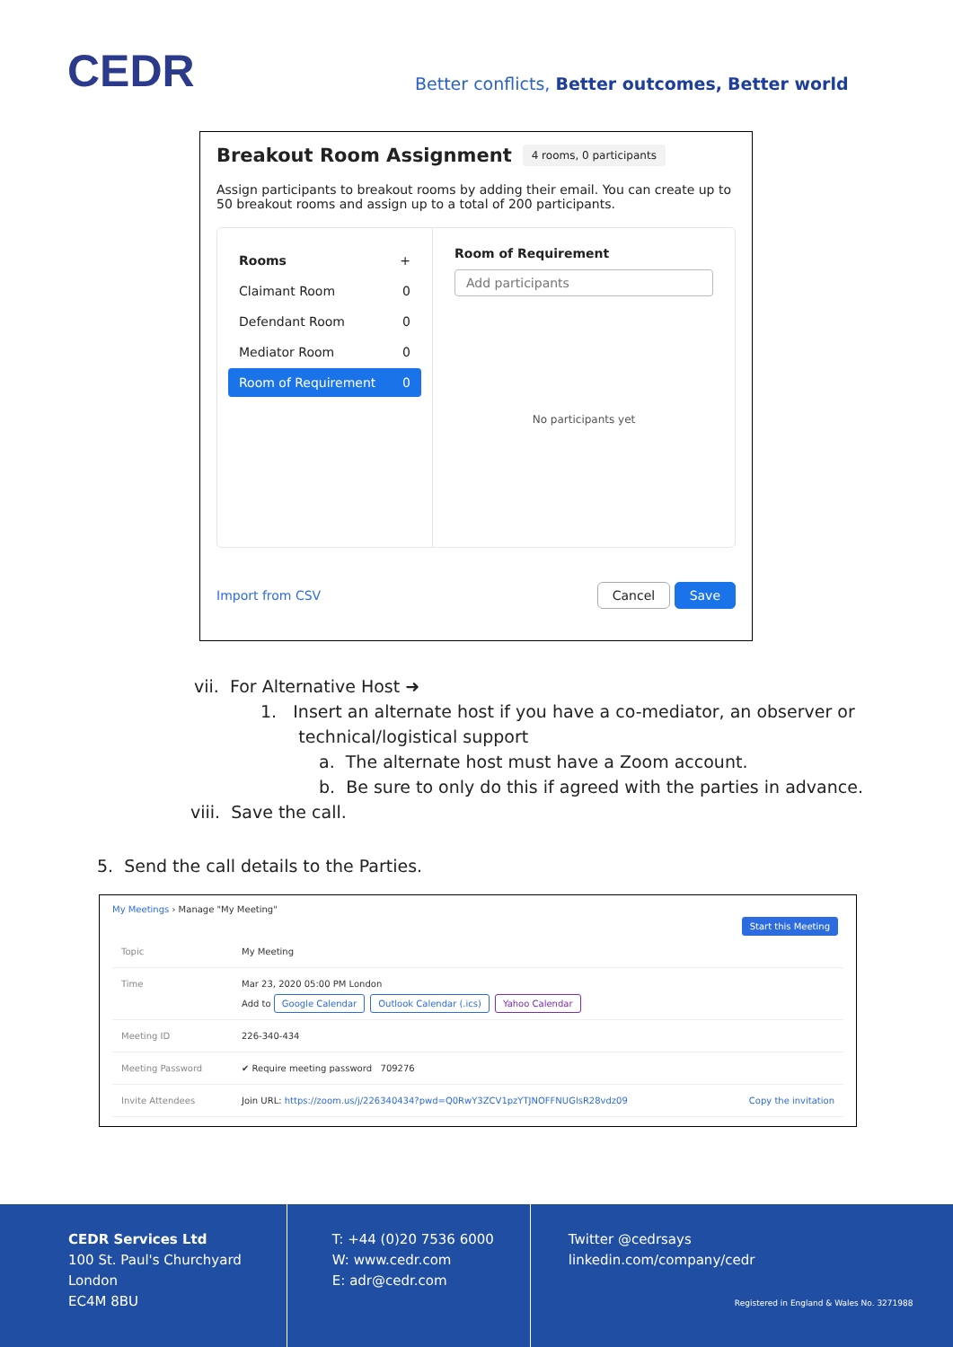CEDR
Better conflicts, Better outcomes, Better world
Breakout Room Assignment 4 rooms, 0 participants
Assign participants to breakout rooms by adding their email. You can create up to 50 breakout rooms and assign up to a total of 200 participants.
Rooms +
Claimant Room 0
Defendant Room 0
Mediator Room 0
Room of Requirement 0
Room of Requirement
Add participants
No participants yet
Import from CSV Cancel Save
vii. For Alternative Host ➜
1. Insert an alternate host if you have a co-mediator, an observer or
technical/logistical support
a. The alternate host must have a Zoom account.
b. Be sure to only do this if agreed with the parties in advance.
viii. Save the call.
5. Send the call details to the Parties.
My Meetings › Manage "My Meeting" Start this Meeting
Topic My Meeting
Time Mar 23, 2020 05:00 PM London
Add to Google Calendar Outlook Calendar (.ics) Yahoo Calendar
Meeting ID 226-340-434
Meeting Password ✔ Require meeting password 709276
Invite Attendees Join URL: https://zoom.us/j/226340434?pwd=Q0RwY3ZCV1pzYTJNOFFNUGlsR28vdz09 Copy the invitation
CEDR Services Ltd
100 St. Paul's Churchyard
London
EC4M 8BU
T: +44 (0)20 7536 6000
W: www.cedr.com
E: adr@cedr.com
Twitter @cedrsays
linkedin.com/company/cedr
Registered in England & Wales No. 3271988